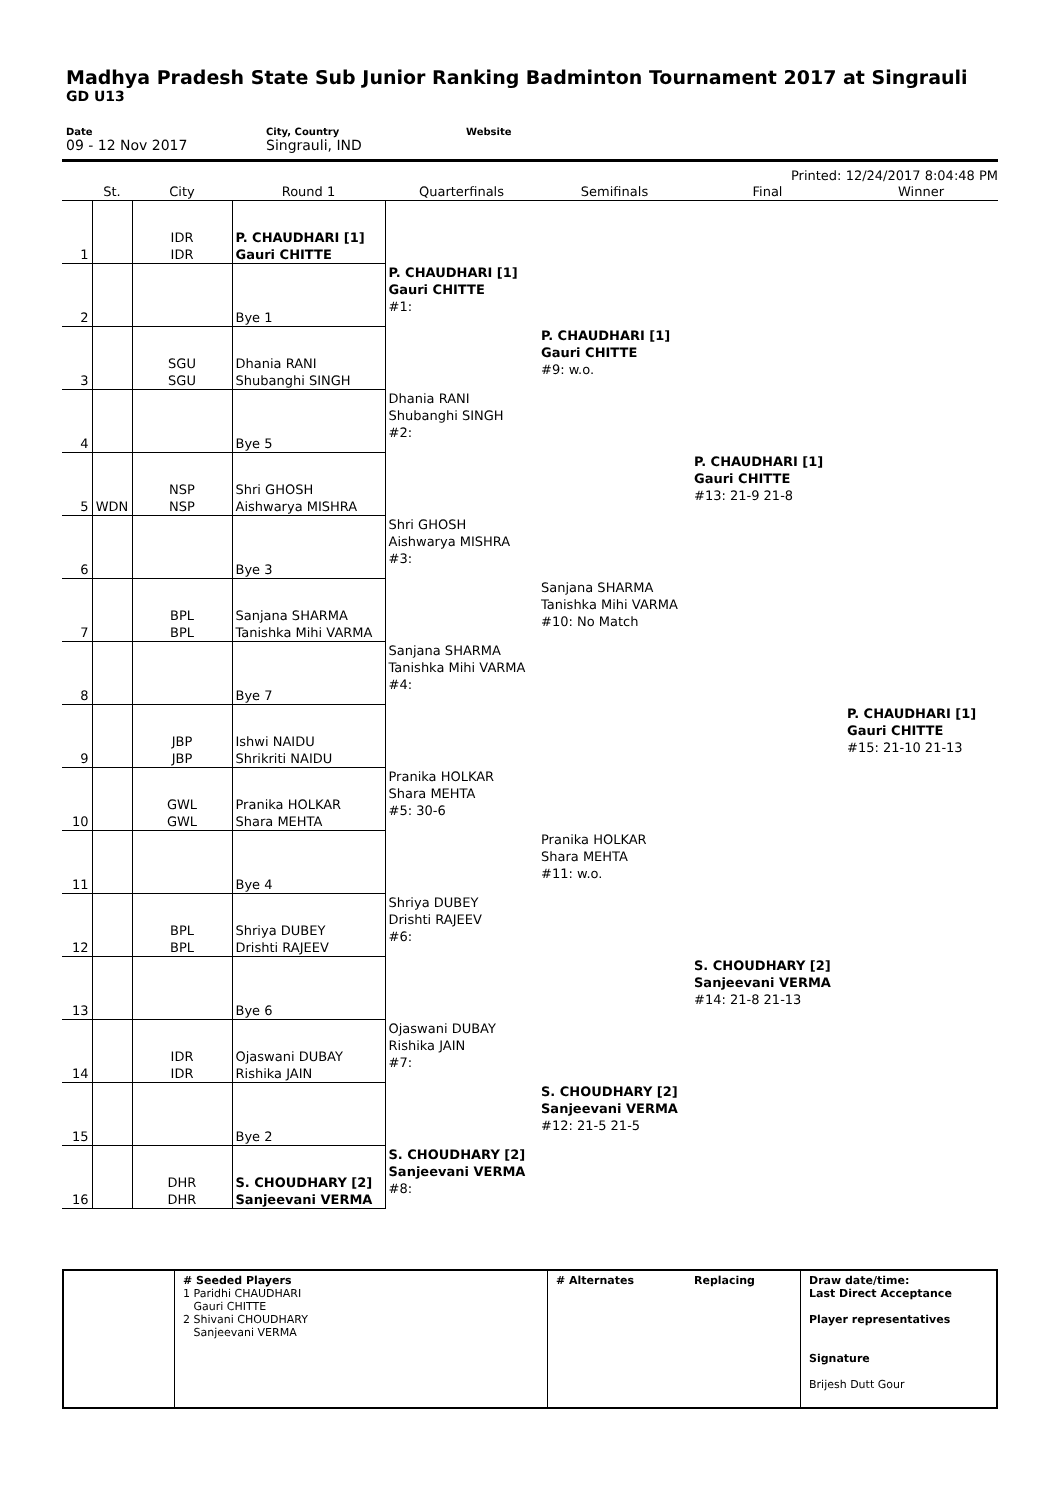Madhya Pradesh State Sub Junior Ranking Badminton Tournament 2017 at Singrauli
GD U13
Date
09 - 12 Nov 2017
City, Country
Singrauli, IND
Website
Printed: 12/24/2017 8:04:48 PM
| | St. | City | Round 1 | Quarterfinals | Semifinals | Final | Winner |
| --- | --- | --- | --- | --- | --- | --- | --- |
| 1 | | IDR IDR | P. CHAUDHARI [1] Gauri CHITTE | | | | |
| 2 | | | Bye 1 | P. CHAUDHARI [1] Gauri CHITTE #1: | | | |
| 3 | | SGU SGU | Dhania RANI Shubanghi SINGH | | P. CHAUDHARI [1] Gauri CHITTE #9: w.o. | | |
| 4 | | | Bye 5 | Dhania RANI Shubanghi SINGH #2: | | | |
| 5 | WDN | NSP NSP | Shri GHOSH Aishwarya MISHRA | | | P. CHAUDHARI [1] Gauri CHITTE #13: 21-9 21-8 | |
| 6 | | | Bye 3 | Shri GHOSH Aishwarya MISHRA #3: | | | |
| 7 | | BPL BPL | Sanjana SHARMA Tanishka Mihi VARMA | | Sanjana SHARMA Tanishka Mihi VARMA #10: No Match | | |
| 8 | | | Bye 7 | Sanjana SHARMA Tanishka Mihi VARMA #4: | | | |
| 9 | | JBP JBP | Ishwi NAIDU Shrikriti NAIDU | | | | P. CHAUDHARI [1] Gauri CHITTE #15: 21-10 21-13 |
| 10 | | GWL GWL | Pranika HOLKAR Shara MEHTA | Pranika HOLKAR Shara MEHTA #5: 30-6 | | | |
| 11 | | | Bye 4 | | Pranika HOLKAR Shara MEHTA #11: w.o. | | |
| 12 | | BPL BPL | Shriya DUBEY Drishti RAJEEV | Shriya DUBEY Drishti RAJEEV #6: | | | |
| 13 | | | Bye 6 | | | S. CHOUDHARY [2] Sanjeevani VERMA #14: 21-8 21-13 | |
| 14 | | IDR IDR | Ojaswani DUBAY Rishika JAIN | Ojaswani DUBAY Rishika JAIN #7: | | | |
| 15 | | | Bye 2 | | S. CHOUDHARY [2] Sanjeevani VERMA #12: 21-5 21-5 | | |
| 16 | | DHR DHR | S. CHOUDHARY [2] Sanjeevani VERMA | S. CHOUDHARY [2] Sanjeevani VERMA #8: | | | |
# Seeded Players
1 Paridhi CHAUDHARI
Gauri CHITTE
2 Shivani CHOUDHARY
Sanjeevani VERMA
# Alternates Replacing Draw date/time:
Last Direct Acceptance
Player representatives
Signature
Brijesh Dutt Gour